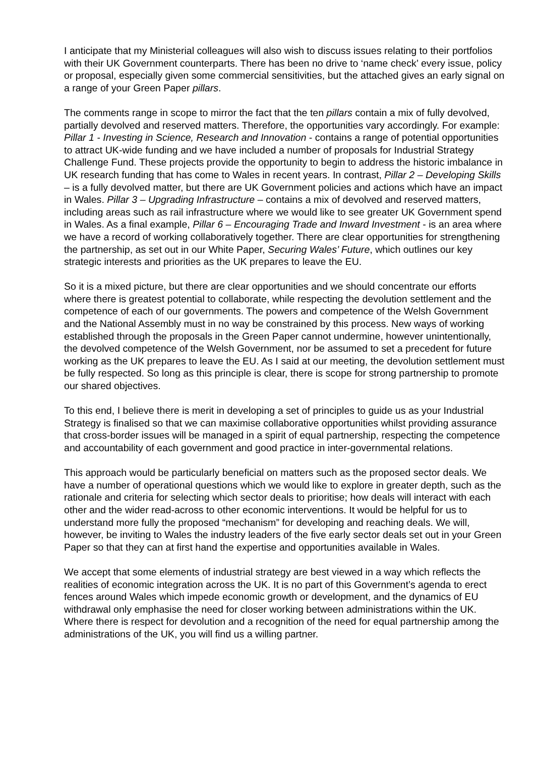I anticipate that my Ministerial colleagues will also wish to discuss issues relating to their portfolios with their UK Government counterparts. There has been no drive to ‘name check’ every issue, policy or proposal, especially given some commercial sensitivities, but the attached gives an early signal on a range of your Green Paper pillars.
The comments range in scope to mirror the fact that the ten pillars contain a mix of fully devolved, partially devolved and reserved matters. Therefore, the opportunities vary accordingly. For example: Pillar 1 - Investing in Science, Research and Innovation - contains a range of potential opportunities to attract UK-wide funding and we have included a number of proposals for Industrial Strategy Challenge Fund. These projects provide the opportunity to begin to address the historic imbalance in UK research funding that has come to Wales in recent years. In contrast, Pillar 2 – Developing Skills – is a fully devolved matter, but there are UK Government policies and actions which have an impact in Wales. Pillar 3 – Upgrading Infrastructure – contains a mix of devolved and reserved matters, including areas such as rail infrastructure where we would like to see greater UK Government spend in Wales. As a final example, Pillar 6 – Encouraging Trade and Inward Investment - is an area where we have a record of working collaboratively together. There are clear opportunities for strengthening the partnership, as set out in our White Paper, Securing Wales’ Future, which outlines our key strategic interests and priorities as the UK prepares to leave the EU.
So it is a mixed picture, but there are clear opportunities and we should concentrate our efforts where there is greatest potential to collaborate, while respecting the devolution settlement and the competence of each of our governments. The powers and competence of the Welsh Government and the National Assembly must in no way be constrained by this process. New ways of working established through the proposals in the Green Paper cannot undermine, however unintentionally, the devolved competence of the Welsh Government, nor be assumed to set a precedent for future working as the UK prepares to leave the EU. As I said at our meeting, the devolution settlement must be fully respected. So long as this principle is clear, there is scope for strong partnership to promote our shared objectives.
To this end, I believe there is merit in developing a set of principles to guide us as your Industrial Strategy is finalised so that we can maximise collaborative opportunities whilst providing assurance that cross-border issues will be managed in a spirit of equal partnership, respecting the competence and accountability of each government and good practice in inter-governmental relations.
This approach would be particularly beneficial on matters such as the proposed sector deals. We have a number of operational questions which we would like to explore in greater depth, such as the rationale and criteria for selecting which sector deals to prioritise; how deals will interact with each other and the wider read-across to other economic interventions. It would be helpful for us to understand more fully the proposed “mechanism” for developing and reaching deals. We will, however, be inviting to Wales the industry leaders of the five early sector deals set out in your Green Paper so that they can at first hand the expertise and opportunities available in Wales.
We accept that some elements of industrial strategy are best viewed in a way which reflects the realities of economic integration across the UK. It is no part of this Government’s agenda to erect fences around Wales which impede economic growth or development, and the dynamics of EU withdrawal only emphasise the need for closer working between administrations within the UK. Where there is respect for devolution and a recognition of the need for equal partnership among the administrations of the UK, you will find us a willing partner.